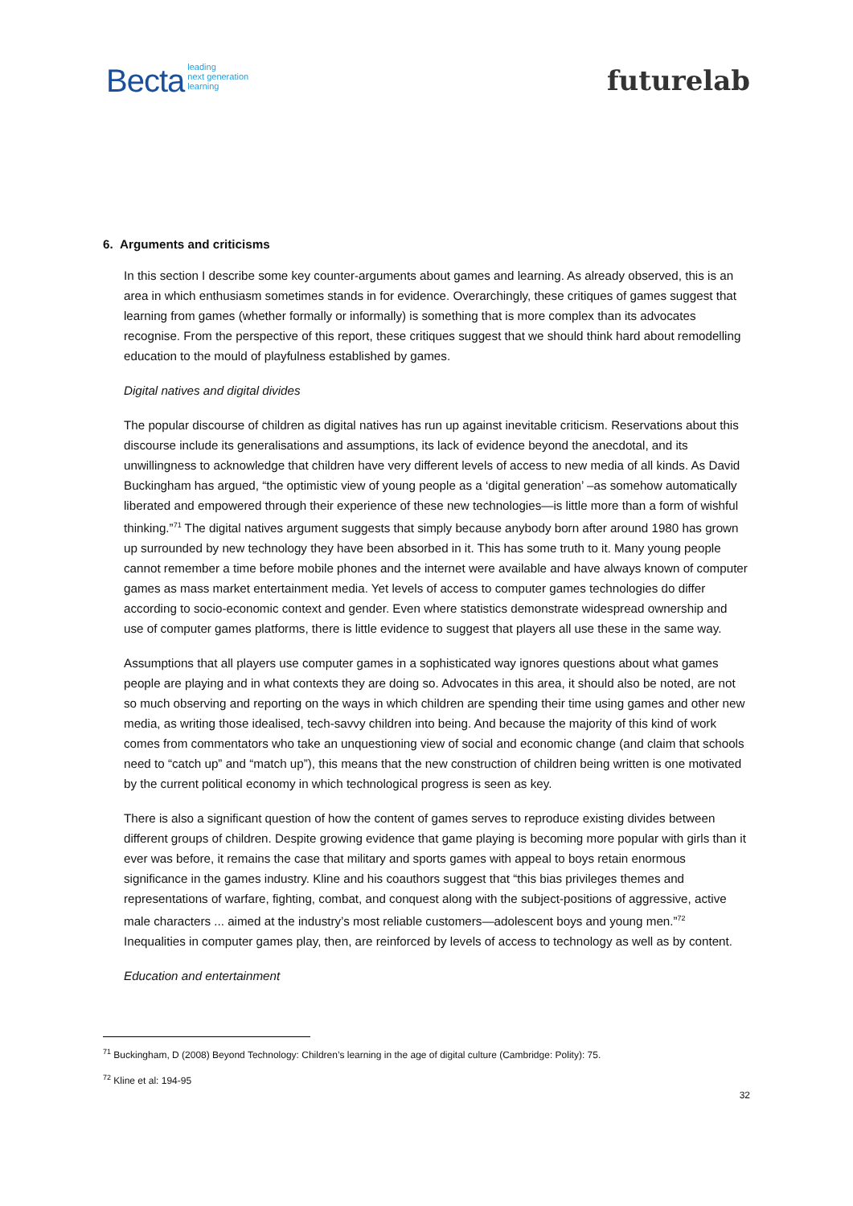Becta leading
next generation
learning
futurelab
6. Arguments and criticisms
In this section I describe some key counter-arguments about games and learning. As already observed, this is an area in which enthusiasm sometimes stands in for evidence. Overarchingly, these critiques of games suggest that learning from games (whether formally or informally) is something that is more complex than its advocates recognise. From the perspective of this report, these critiques suggest that we should think hard about remodelling education to the mould of playfulness established by games.
Digital natives and digital divides
The popular discourse of children as digital natives has run up against inevitable criticism. Reservations about this discourse include its generalisations and assumptions, its lack of evidence beyond the anecdotal, and its unwillingness to acknowledge that children have very different levels of access to new media of all kinds. As David Buckingham has argued, “the optimistic view of young people as a ‘digital generation’ –as somehow automatically liberated and empowered through their experience of these new technologies—is little more than a form of wishful thinking.”<sup>71</sup> The digital natives argument suggests that simply because anybody born after around 1980 has grown up surrounded by new technology they have been absorbed in it. This has some truth to it. Many young people cannot remember a time before mobile phones and the internet were available and have always known of computer games as mass market entertainment media. Yet levels of access to computer games technologies do differ according to socio-economic context and gender. Even where statistics demonstrate widespread ownership and use of computer games platforms, there is little evidence to suggest that players all use these in the same way.
Assumptions that all players use computer games in a sophisticated way ignores questions about what games people are playing and in what contexts they are doing so. Advocates in this area, it should also be noted, are not so much observing and reporting on the ways in which children are spending their time using games and other new media, as writing those idealised, tech-savvy children into being. And because the majority of this kind of work comes from commentators who take an unquestioning view of social and economic change (and claim that schools need to “catch up” and “match up”), this means that the new construction of children being written is one motivated by the current political economy in which technological progress is seen as key.
There is also a significant question of how the content of games serves to reproduce existing divides between different groups of children. Despite growing evidence that game playing is becoming more popular with girls than it ever was before, it remains the case that military and sports games with appeal to boys retain enormous significance in the games industry. Kline and his coauthors suggest that “this bias privileges themes and representations of warfare, fighting, combat, and conquest along with the subject-positions of aggressive, active male characters ... aimed at the industry’s most reliable customers—adolescent boys and young men.”<sup>72</sup> Inequalities in computer games play, then, are reinforced by levels of access to technology as well as by content.
Education and entertainment
<sup>71</sup> Buckingham, D (2008) Beyond Technology: Children’s learning in the age of digital culture (Cambridge: Polity): 75.
<sup>72</sup> Kline et al: 194-95
32